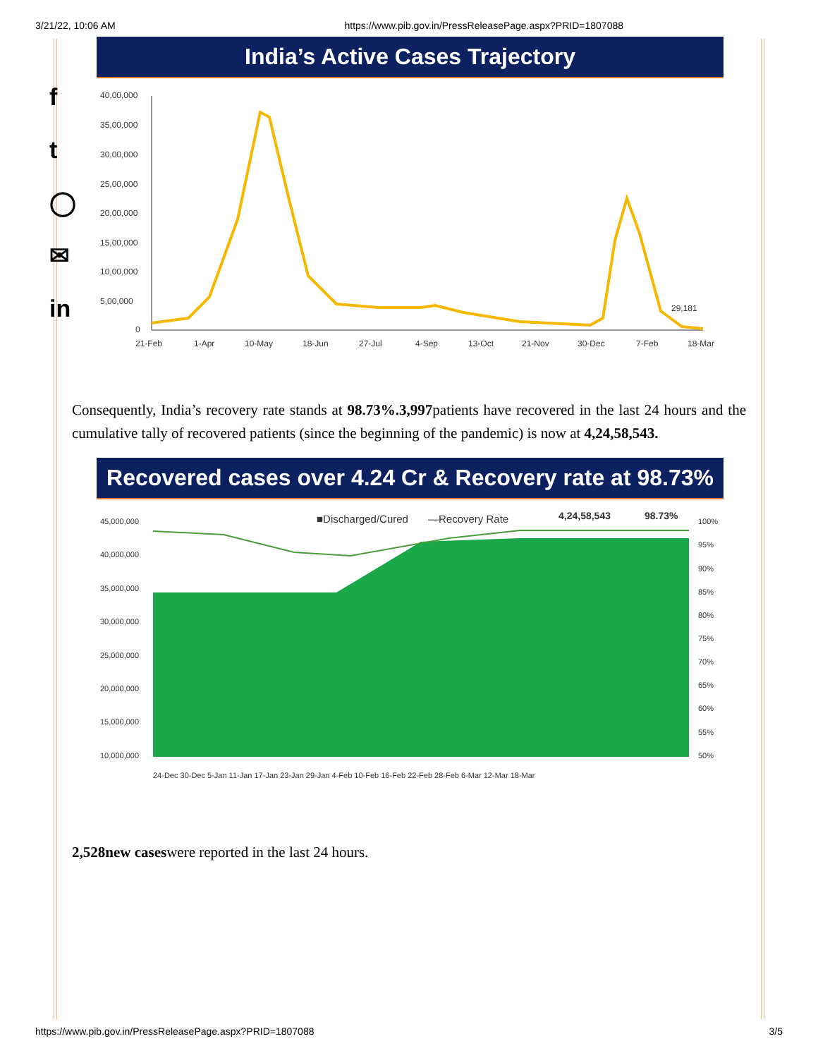3/21/22, 10:06 AM https://www.pib.gov.in/PressReleasePage.aspx?PRID=1807088
f
t
◯
✉
in
India’s Active Cases Trajectory
40,00,000
35,00,000
30,00,000
25,00,000
20,00,000
15,00,000
10,00,000
5,00,000
0
21-Feb
1-Apr
10-May
18-Jun
27-Jul
4-Sep
13-Oct
21-Nov
30-Dec
7-Feb
18-Mar
29,181
Consequently, India’s recovery rate stands at 98.73%.3,997patients have recovered in the last 24 hours and the cumulative tally of recovered patients (since the beginning of the pandemic) is now at 4,24,58,543.
Recovered cases over 4.24 Cr & Recovery rate at 98.73%
45,000,000
40,000,000
35,000,000
30,000,000
25,000,000
20,000,000
15,000,000
10,000,000
100%
95%
90%
85%
80%
75%
70%
65%
60%
55%
50%
■Discharged/Cured
—Recovery Rate
4,24,58,543
98.73%
24-Dec 30-Dec 5-Jan 11-Jan 17-Jan 23-Jan 29-Jan 4-Feb 10-Feb 16-Feb 22-Feb 28-Feb 6-Mar 12-Mar 18-Mar
2,528new caseswere reported in the last 24 hours.
https://www.pib.gov.in/PressReleasePage.aspx?PRID=1807088 3/5